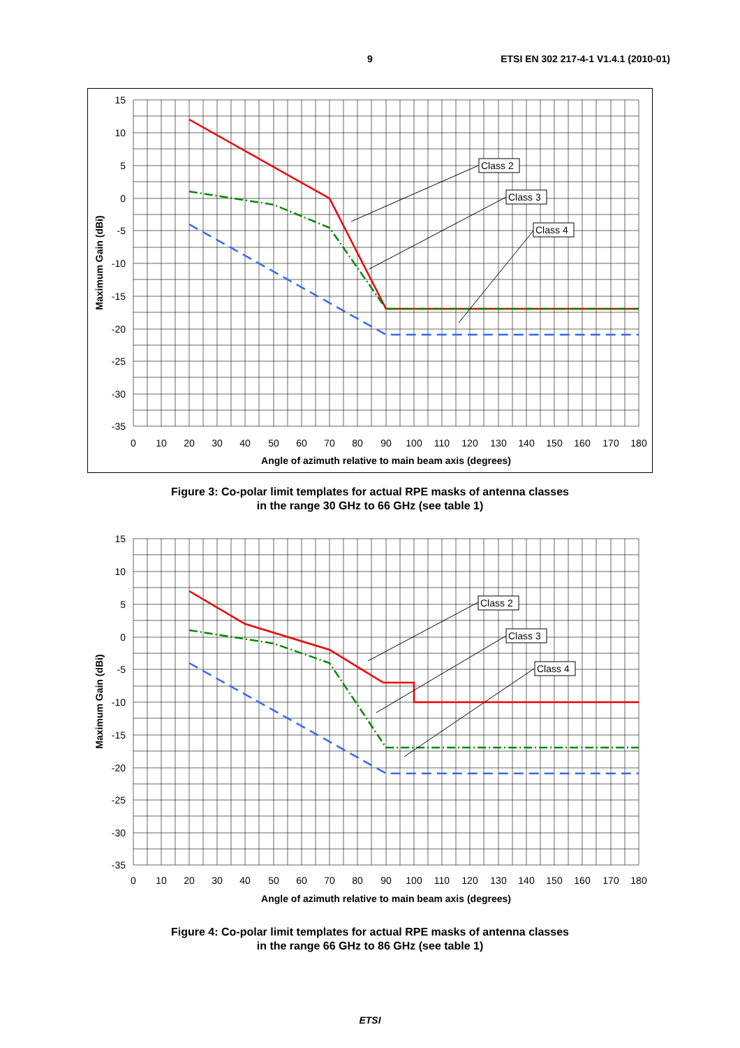9 ETSI EN 302 217-4-1 V1.4.1 (2010-01)
Class 2
Class 3
Class 4
15
10
5
0
-5
-10
-15
-20
-25
-30
-35
0
10
20
30
40
50
60
70
80
90
100
110
120
130
140
150
160
170
180
Angle of azimuth relative to main beam axis (degrees)
Maximum Gain (dBi)
Figure 3: Co-polar limit templates for actual RPE masks of antenna classes
in the range 30 GHz to 66 GHz (see table 1)
Class 2
Class 3
Class 4
15
10
5
0
-5
-10
-15
-20
-25
-30
-35
0
10
20
30
40
50
60
70
80
90
100
110
120
130
140
150
160
170
180
Angle of azimuth relative to main beam axis (degrees)
Maximum Gain (dBi)
Figure 4: Co-polar limit templates for actual RPE masks of antenna classes
in the range 66 GHz to 86 GHz (see table 1)
ETSI